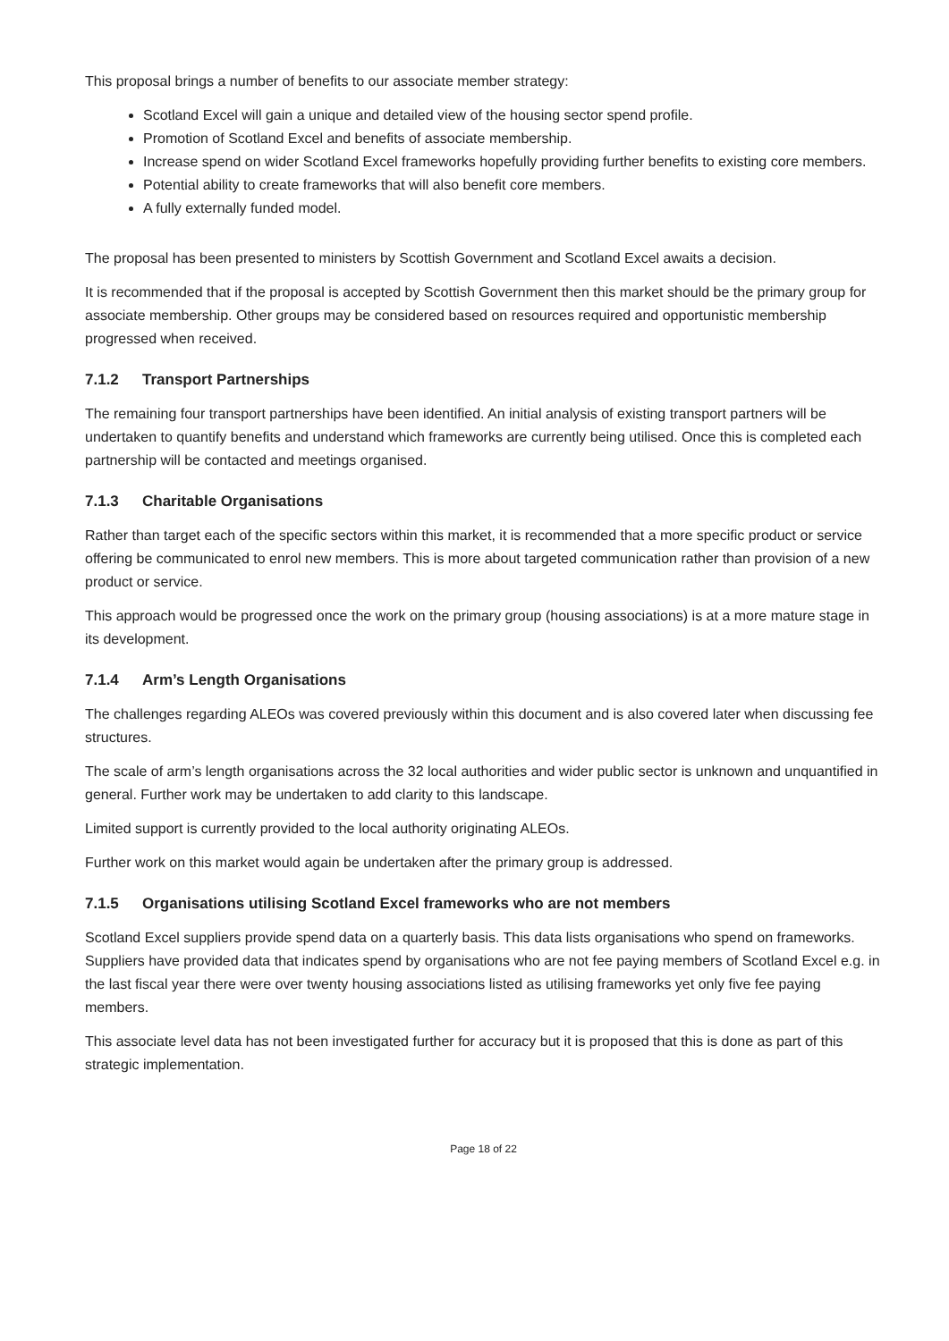This proposal brings a number of benefits to our associate member strategy:
Scotland Excel will gain a unique and detailed view of the housing sector spend profile.
Promotion of Scotland Excel and benefits of associate membership.
Increase spend on wider Scotland Excel frameworks hopefully providing further benefits to existing core members.
Potential ability to create frameworks that will also benefit core members.
A fully externally funded model.
The proposal has been presented to ministers by Scottish Government and Scotland Excel awaits a decision.
It is recommended that if the proposal is accepted by Scottish Government then this market should be the primary group for associate membership. Other groups may be considered based on resources required and opportunistic membership progressed when received.
7.1.2 Transport Partnerships
The remaining four transport partnerships have been identified. An initial analysis of existing transport partners will be undertaken to quantify benefits and understand which frameworks are currently being utilised. Once this is completed each partnership will be contacted and meetings organised.
7.1.3 Charitable Organisations
Rather than target each of the specific sectors within this market, it is recommended that a more specific product or service offering be communicated to enrol new members. This is more about targeted communication rather than provision of a new product or service.
This approach would be progressed once the work on the primary group (housing associations) is at a more mature stage in its development.
7.1.4 Arm’s Length Organisations
The challenges regarding ALEOs was covered previously within this document and is also covered later when discussing fee structures.
The scale of arm’s length organisations across the 32 local authorities and wider public sector is unknown and unquantified in general. Further work may be undertaken to add clarity to this landscape.
Limited support is currently provided to the local authority originating ALEOs.
Further work on this market would again be undertaken after the primary group is addressed.
7.1.5 Organisations utilising Scotland Excel frameworks who are not members
Scotland Excel suppliers provide spend data on a quarterly basis. This data lists organisations who spend on frameworks. Suppliers have provided data that indicates spend by organisations who are not fee paying members of Scotland Excel e.g. in the last fiscal year there were over twenty housing associations listed as utilising frameworks yet only five fee paying members.
This associate level data has not been investigated further for accuracy but it is proposed that this is done as part of this strategic implementation.
Page 18 of 22